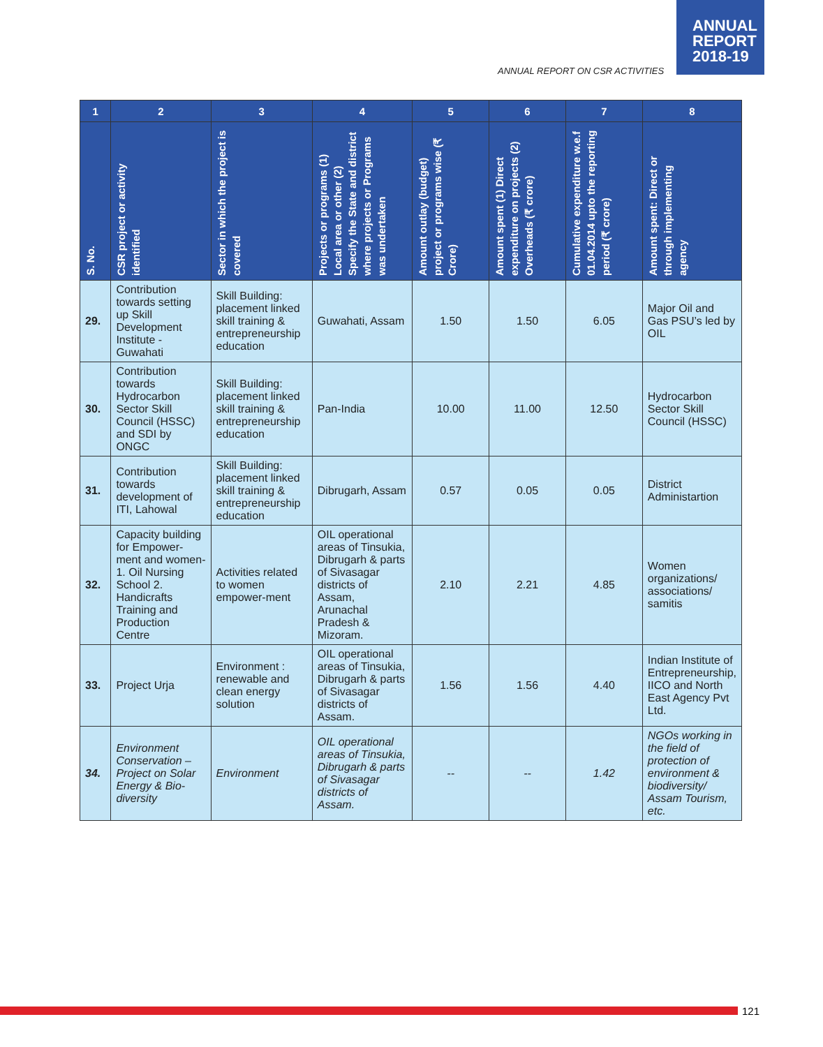ANNUAL
REPORT
2018-19
ANNUAL REPORT ON CSR ACTIVITIES
| 1 | 2 | 3 | 4 | 5 | 6 | 7 | 8 |
| --- | --- | --- | --- | --- | --- | --- | --- |
| S. No. | CSR project or activity identified | Sector in which the project is covered | Projects or programs (1) Local area or other (2) Specify the State and district where projects or Programs was undertaken | Amount outlay (budget) project or programs wise (₹ Crore) | Amount spent (1) Direct expenditure on projects (2) Overheads (₹ crore) | Cumulative expenditure w.e.f 01.04.2014 upto the reporting period (₹ crore) | Amount spent: Direct or through implementing agency |
| 29. | Contribution towards setting up Skill Development Institute - Guwahati | Skill Building: placement linked skill training & entrepreneurship education | Guwahati, Assam | 1.50 | 1.50 | 6.05 | Major Oil and Gas PSU’s led by OIL |
| 30. | Contribution towards Hydrocarbon Sector Skill Council (HSSC) and SDI by ONGC | Skill Building: placement linked skill training & entrepreneurship education | Pan-India | 10.00 | 11.00 | 12.50 | Hydrocarbon Sector Skill Council (HSSC) |
| 31. | Contribution towards development of ITI, Lahowal | Skill Building: placement linked skill training & entrepreneurship education | Dibrugarh, Assam | 0.57 | 0.05 | 0.05 | District Administartion |
| 32. | Capacity building for Empower-ment and women- 1. Oil Nursing School 2. Handicrafts Training and Production Centre | Activities related to women empower-ment | OIL operational areas of Tinsukia, Dibrugarh & parts of Sivasagar districts of Assam, Arunachal Pradesh & Mizoram. | 2.10 | 2.21 | 4.85 | Women organizations/ associations/ samitis |
| 33. | Project Urja | Environment : renewable and clean energy solution | OIL operational areas of Tinsukia, Dibrugarh & parts of Sivasagar districts of Assam. | 1.56 | 1.56 | 4.40 | Indian Institute of Entrepreneurship, IICO and North East Agency Pvt Ltd. |
| 34. | Environment Conservation – Project on Solar Energy & Bio-diversity | Environment | OIL operational areas of Tinsukia, Dibrugarh & parts of Sivasagar districts of Assam. | -- | -- | 1.42 | NGOs working in the field of protection of environment & biodiversity/ Assam Tourism, etc. |
121